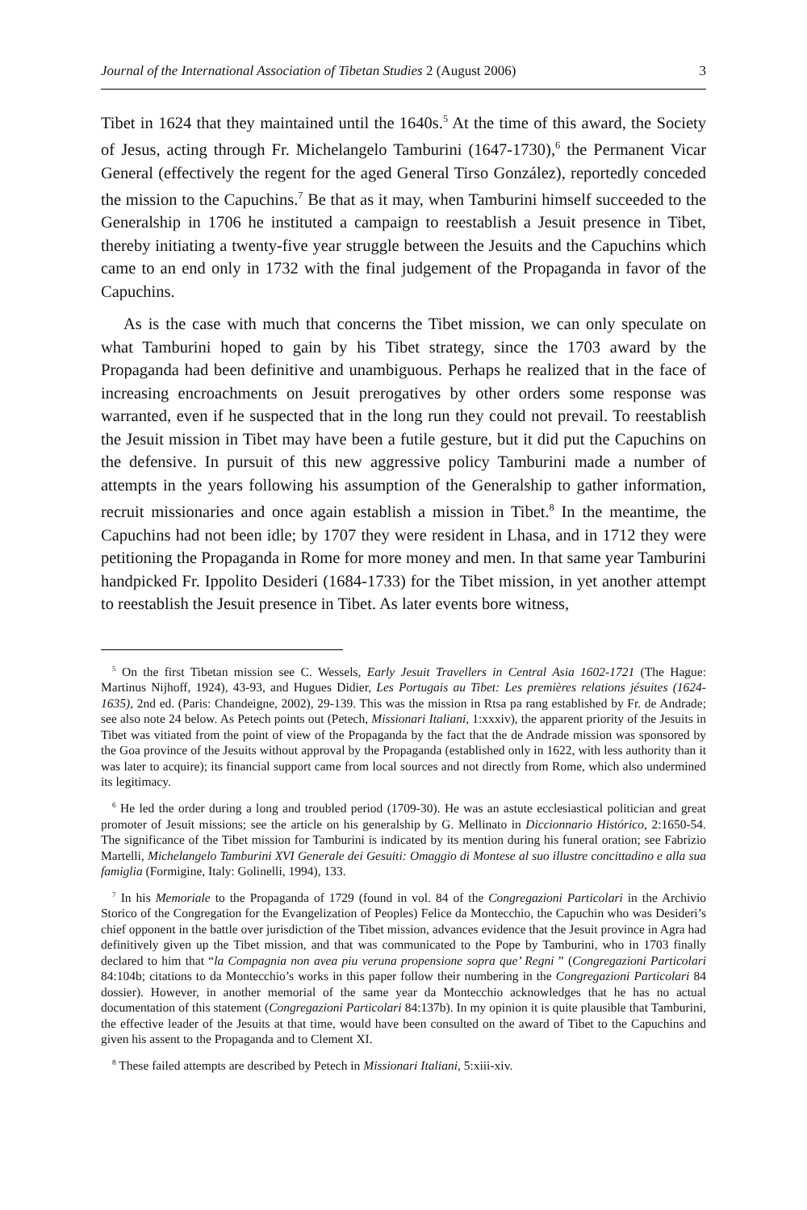Journal of the International Association of Tibetan Studies 2 (August 2006) 3
Tibet in 1624 that they maintained until the 1640s.<sup>5</sup> At the time of this award, the Society of Jesus, acting through Fr. Michelangelo Tamburini (1647-1730),<sup>6</sup> the Permanent Vicar General (effectively the regent for the aged General Tirso González), reportedly conceded the mission to the Capuchins.<sup>7</sup> Be that as it may, when Tamburini himself succeeded to the Generalship in 1706 he instituted a campaign to reestablish a Jesuit presence in Tibet, thereby initiating a twenty-five year struggle between the Jesuits and the Capuchins which came to an end only in 1732 with the final judgement of the Propaganda in favor of the Capuchins.
As is the case with much that concerns the Tibet mission, we can only speculate on what Tamburini hoped to gain by his Tibet strategy, since the 1703 award by the Propaganda had been definitive and unambiguous. Perhaps he realized that in the face of increasing encroachments on Jesuit prerogatives by other orders some response was warranted, even if he suspected that in the long run they could not prevail. To reestablish the Jesuit mission in Tibet may have been a futile gesture, but it did put the Capuchins on the defensive. In pursuit of this new aggressive policy Tamburini made a number of attempts in the years following his assumption of the Generalship to gather information, recruit missionaries and once again establish a mission in Tibet.<sup>8</sup> In the meantime, the Capuchins had not been idle; by 1707 they were resident in Lhasa, and in 1712 they were petitioning the Propaganda in Rome for more money and men. In that same year Tamburini handpicked Fr. Ippolito Desideri (1684-1733) for the Tibet mission, in yet another attempt to reestablish the Jesuit presence in Tibet. As later events bore witness,
<sup>5</sup> On the first Tibetan mission see C. Wessels, Early Jesuit Travellers in Central Asia 1602-1721 (The Hague: Martinus Nijhoff, 1924), 43-93, and Hugues Didier, Les Portugais au Tibet: Les premières relations jésuites (1624-1635), 2nd ed. (Paris: Chandeigne, 2002), 29-139. This was the mission in Rtsa pa rang established by Fr. de Andrade; see also note 24 below. As Petech points out (Petech, Missionari Italiani, 1:xxxiv), the apparent priority of the Jesuits in Tibet was vitiated from the point of view of the Propaganda by the fact that the de Andrade mission was sponsored by the Goa province of the Jesuits without approval by the Propaganda (established only in 1622, with less authority than it was later to acquire); its financial support came from local sources and not directly from Rome, which also undermined its legitimacy.
<sup>6</sup> He led the order during a long and troubled period (1709-30). He was an astute ecclesiastical politician and great promoter of Jesuit missions; see the article on his generalship by G. Mellinato in Diccionnario Histórico, 2:1650-54. The significance of the Tibet mission for Tamburini is indicated by its mention during his funeral oration; see Fabrizio Martelli, Michelangelo Tamburini XVI Generale dei Gesuiti: Omaggio di Montese al suo illustre concittadino e alla sua famiglia (Formigine, Italy: Golinelli, 1994), 133.
<sup>7</sup> In his Memoriale to the Propaganda of 1729 (found in vol. 84 of the Congregazioni Particolari in the Archivio Storico of the Congregation for the Evangelization of Peoples) Felice da Montecchio, the Capuchin who was Desideri’s chief opponent in the battle over jurisdiction of the Tibet mission, advances evidence that the Jesuit province in Agra had definitively given up the Tibet mission, and that was communicated to the Pope by Tamburini, who in 1703 finally declared to him that “la Compagnia non avea piu veruna propensione sopra que’ Regni ” (Congregazioni Particolari 84:104b; citations to da Montecchio’s works in this paper follow their numbering in the Congregazioni Particolari 84 dossier). However, in another memorial of the same year da Montecchio acknowledges that he has no actual documentation of this statement (Congregazioni Particolari 84:137b). In my opinion it is quite plausible that Tamburini, the effective leader of the Jesuits at that time, would have been consulted on the award of Tibet to the Capuchins and given his assent to the Propaganda and to Clement XI.
<sup>8</sup> These failed attempts are described by Petech in Missionari Italiani, 5:xiii-xiv.